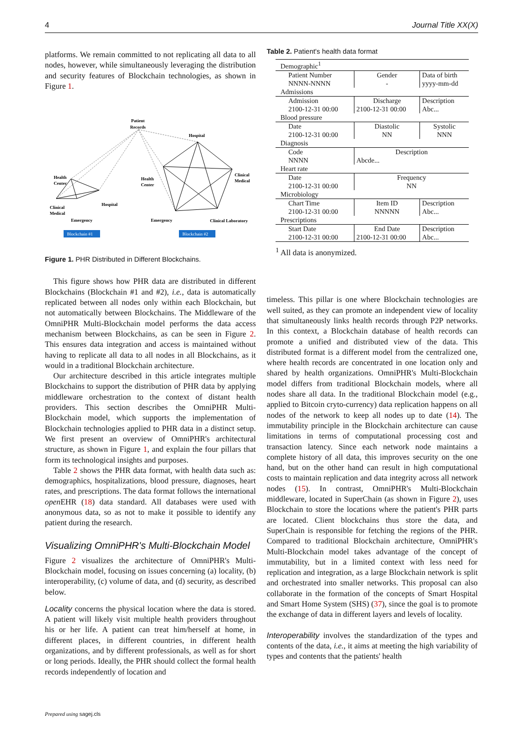4 Journal Title XX(X)
platforms. We remain committed to not replicating all data to all nodes, however, while simultaneously leveraging the distribution and security features of Blockchain technologies, as shown in Figure 1.
Patient
Records
Hospital
Health
Center
Hospital
Clinical
Medical
Emergency
Health
Center
Clinical
Medical
Emergency
Clinical Laboratory
Blockchain #1
Blockchain #2
Figure 1. PHR Distributed in Different Blockchains.
This figure shows how PHR data are distributed in different Blockchains (Blockchain #1 and #2), i.e., data is automatically replicated between all nodes only within each Blockchain, but not automatically between Blockchains. The Middleware of the OmniPHR Multi-Blockchain model performs the data access mechanism between Blockchains, as can be seen in Figure 2. This ensures data integration and access is maintained without having to replicate all data to all nodes in all Blockchains, as it would in a traditional Blockchain architecture.
Our architecture described in this article integrates multiple Blockchains to support the distribution of PHR data by applying middleware orchestration to the context of distant health providers. This section describes the OmniPHR Multi-Blockchain model, which supports the implementation of Blockchain technologies applied to PHR data in a distinct setup. We first present an overview of OmniPHR's architectural structure, as shown in Figure 1, and explain the four pillars that form its technological insights and purposes.
Table 2 shows the PHR data format, with health data such as: demographics, hospitalizations, blood pressure, diagnoses, heart rates, and prescriptions. The data format follows the international open EHR (18) data standard. All databases were used with anonymous data, so as not to make it possible to identify any patient during the research.
Visualizing OmniPHR's Multi-Blockchain Model
Figure 2 visualizes the architecture of OmniPHR's Multi-Blockchain model, focusing on issues concerning (a) locality, (b) interoperability, (c) volume of data, and (d) security, as described below.
Locality concerns the physical location where the data is stored. A patient will likely visit multiple health providers throughout his or her life. A patient can treat him/herself at home, in different places, in different countries, in different health organizations, and by different professionals, as well as for short or long periods. Ideally, the PHR should collect the formal health records independently of location and
Table 2. Patient's health data format
| Demographic<sup>1</sup> | | |
| Patient Number | Gender | Data of birth |
| NNNN-NNNN | - | yyyy-mm-dd |
| Admissions | | |
| Admission | Discharge | Description |
| 2100-12-31 00:00 | 2100-12-31 00:00 | Abc... |
| Blood pressure | | |
| Date | Diastolic | Systolic |
| 2100-12-31 00:00 | NN | NNN |
| Diagnosis | | |
| Code | Description | |
| NNNN | Abcde... | |
| Heart rate | | |
| Date | Frequency | |
| 2100-12-31 00:00 | NN | |
| Microbiology | | |
| Chart Time | Item ID | Description |
| 2100-12-31 00:00 | NNNNN | Abc... |
| Prescriptions | | |
| Start Date | End Date | Description |
| 2100-12-31 00:00 | 2100-12-31 00:00 | Abc... |
<sup>1</sup> All data is anonymized.
timeless. This pillar is one where Blockchain technologies are well suited, as they can promote an independent view of locality that simultaneously links health records through P2P networks. In this context, a Blockchain database of health records can promote a unified and distributed view of the data. This distributed format is a different model from the centralized one, where health records are concentrated in one location only and shared by health organizations. OmniPHR's Multi-Blockchain model differs from traditional Blockchain models, where all nodes share all data. In the traditional Blockchain model (e.g., applied to Bitcoin cryto-currency) data replication happens on all nodes of the network to keep all nodes up to date (14). The immutability principle in the Blockchain architecture can cause limitations in terms of computational processing cost and transaction latency. Since each network node maintains a complete history of all data, this improves security on the one hand, but on the other hand can result in high computational costs to maintain replication and data integrity across all network nodes (15). In contrast, OmniPHR's Multi-Blockchain middleware, located in SuperChain (as shown in Figure 2), uses Blockchain to store the locations where the patient's PHR parts are located. Client blockchains thus store the data, and SuperChain is responsible for fetching the regions of the PHR. Compared to traditional Blockchain architecture, OmniPHR's Multi-Blockchain model takes advantage of the concept of immutability, but in a limited context with less need for replication and integration, as a large Blockchain network is split and orchestrated into smaller networks. This proposal can also collaborate in the formation of the concepts of Smart Hospital and Smart Home System (SHS) (37), since the goal is to promote the exchange of data in different layers and levels of locality.
Interoperability involves the standardization of the types and contents of the data, i.e., it aims at meeting the high variability of types and contents that the patients' health
Prepared using sagej.cls